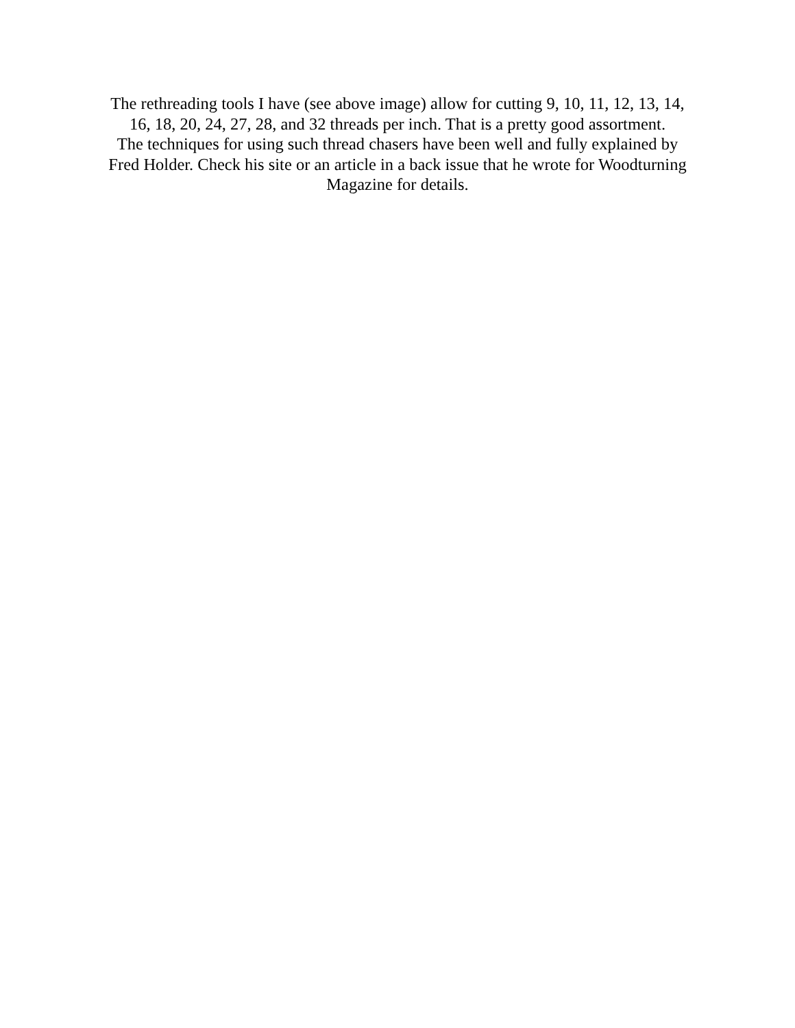The rethreading tools I have (see above image) allow for cutting 9, 10, 11, 12, 13, 14,
16, 18, 20, 24, 27, 28, and 32 threads per inch. That is a pretty good assortment.
The techniques for using such thread chasers have been well and fully explained by
Fred Holder. Check his site or an article in a back issue that he wrote for Woodturning
Magazine for details.